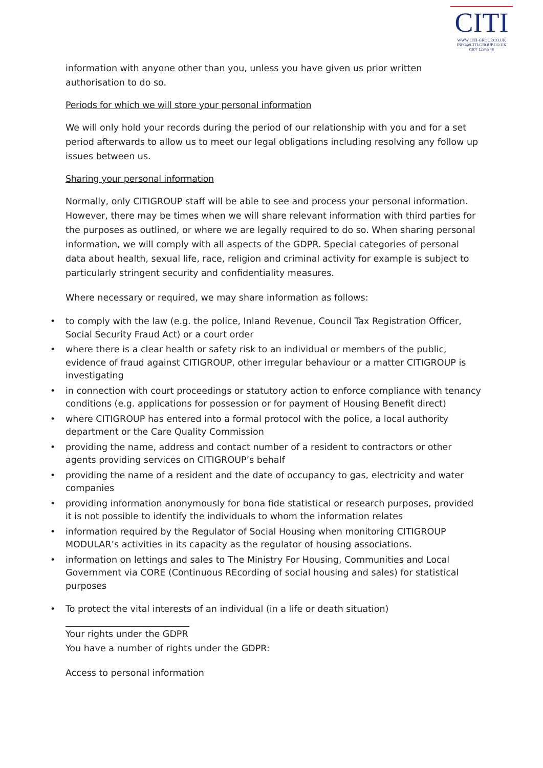CITI
WWW.CITI-GROUP.CO.UK
INFO@CITI-GROUP.CO.UK
0207 12345 48
information with anyone other than you, unless you have given us prior written authorisation to do so.
Periods for which we will store your personal information
We will only hold your records during the period of our relationship with you and for a set period afterwards to allow us to meet our legal obligations including resolving any follow up issues between us.
Sharing your personal information
Normally, only CITIGROUP staff will be able to see and process your personal information. However, there may be times when we will share relevant information with third parties for the purposes as outlined, or where we are legally required to do so. When sharing personal information, we will comply with all aspects of the GDPR. Special categories of personal data about health, sexual life, race, religion and criminal activity for example is subject to particularly stringent security and confidentiality measures.
Where necessary or required, we may share information as follows:
• to comply with the law (e.g. the police, Inland Revenue, Council Tax Registration Officer, Social Security Fraud Act) or a court order
• where there is a clear health or safety risk to an individual or members of the public, evidence of fraud against CITIGROUP, other irregular behaviour or a matter CITIGROUP is investigating
• in connection with court proceedings or statutory action to enforce compliance with tenancy conditions (e.g. applications for possession or for payment of Housing Benefit direct)
• where CITIGROUP has entered into a formal protocol with the police, a local authority department or the Care Quality Commission
• providing the name, address and contact number of a resident to contractors or other agents providing services on CITIGROUP’s behalf
• providing the name of a resident and the date of occupancy to gas, electricity and water companies
• providing information anonymously for bona fide statistical or research purposes, provided it is not possible to identify the individuals to whom the information relates
• information required by the Regulator of Social Housing when monitoring CITIGROUP MODULAR’s activities in its capacity as the regulator of housing associations.
• information on lettings and sales to The Ministry For Housing, Communities and Local Government via CORE (Continuous REcording of social housing and sales) for statistical purposes
• To protect the vital interests of an individual (in a life or death situation)
Your rights under the GDPR
You have a number of rights under the GDPR:
Access to personal information